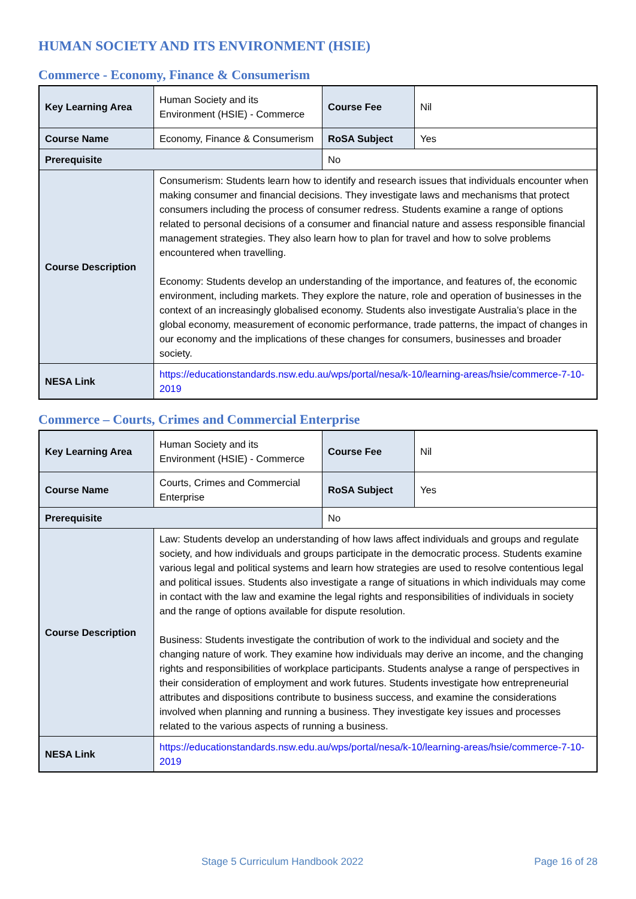HUMAN SOCIETY AND ITS ENVIRONMENT (HSIE)
Commerce - Economy, Finance & Consumerism
| Key Learning Area | Human Society and its Environment (HSIE) - Commerce | Course Fee | Nil |
| Course Name | Economy, Finance & Consumerism | RoSA Subject | Yes |
| Prerequisite | | No | |
| Course Description | Consumerism: Students learn how to identify and research issues that individuals encounter when making consumer and financial decisions. They investigate laws and mechanisms that protect consumers including the process of consumer redress. Students examine a range of options related to personal decisions of a consumer and financial nature and assess responsible financial management strategies. They also learn how to plan for travel and how to solve problems encountered when travelling. Economy: Students develop an understanding of the importance, and features of, the economic environment, including markets. They explore the nature, role and operation of businesses in the context of an increasingly globalised economy. Students also investigate Australia’s place in the global economy, measurement of economic performance, trade patterns, the impact of changes in our economy and the implications of these changes for consumers, businesses and broader society. | | |
| NESA Link | https://educationstandards.nsw.edu.au/wps/portal/nesa/k-10/learning-areas/hsie/commerce-7-10-2019 | | |
Commerce – Courts, Crimes and Commercial Enterprise
| Key Learning Area | Human Society and its Environment (HSIE) - Commerce | Course Fee | Nil |
| Course Name | Courts, Crimes and Commercial Enterprise | RoSA Subject | Yes |
| Prerequisite | | No | |
| Course Description | Law: Students develop an understanding of how laws affect individuals and groups and regulate society, and how individuals and groups participate in the democratic process. Students examine various legal and political systems and learn how strategies are used to resolve contentious legal and political issues. Students also investigate a range of situations in which individuals may come in contact with the law and examine the legal rights and responsibilities of individuals in society and the range of options available for dispute resolution. Business: Students investigate the contribution of work to the individual and society and the changing nature of work. They examine how individuals may derive an income, and the changing rights and responsibilities of workplace participants. Students analyse a range of perspectives in their consideration of employment and work futures. Students investigate how entrepreneurial attributes and dispositions contribute to business success, and examine the considerations involved when planning and running a business. They investigate key issues and processes related to the various aspects of running a business. | | |
| NESA Link | https://educationstandards.nsw.edu.au/wps/portal/nesa/k-10/learning-areas/hsie/commerce-7-10-2019 | | |
Stage 5 Curriculum Handbook 2022 Page 16 of 28